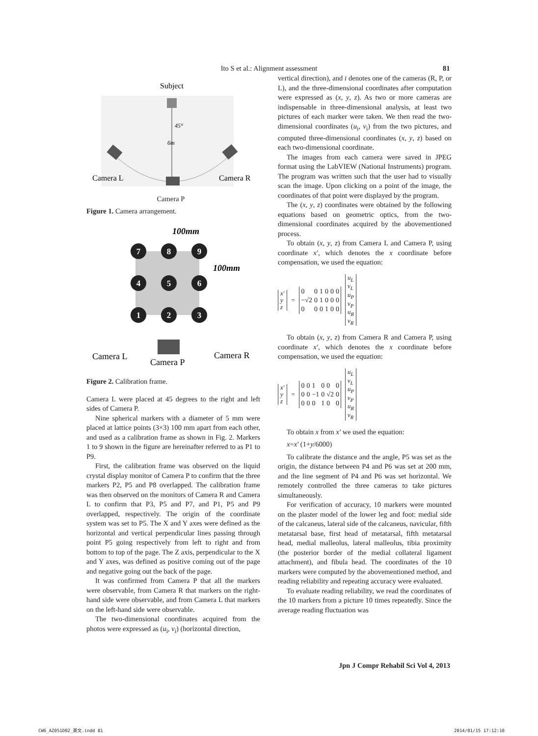Ito S et al.: Alignment assessment 81
Subject
45°
6m
Camera L
Camera R
Camera P
Figure 1. Camera arrangement.
100mm
100mm
7
8
9
4
5
6
1
2
3
Camera L
Camera P
Camera R
Figure 2. Calibration frame.
Camera L were placed at 45 degrees to the right and left sides of Camera P.
Nine spherical markers with a diameter of 5 mm were placed at lattice points (3×3) 100 mm apart from each other, and used as a calibration frame as shown in Fig. 2. Markers 1 to 9 shown in the figure are hereinafter referred to as P1 to P9.
First, the calibration frame was observed on the liquid crystal display monitor of Camera P to confirm that the three markers P2, P5 and P8 overlapped. The calibration frame was then observed on the monitors of Camera R and Camera L to confirm that P3, P5 and P7, and P1, P5 and P9 overlapped, respectively. The origin of the coordinate system was set to P5. The X and Y axes were defined as the horizontal and vertical perpendicular lines passing through point P5 going respectively from left to right and from bottom to top of the page. The Z axis, perpendicular to the X and Y axes, was defined as positive coming out of the page and negative going out the back of the page.
It was confirmed from Camera P that all the markers were observable, from Camera R that markers on the right-hand side were observable, and from Camera L that markers on the left-hand side were observable.
The two-dimensional coordinates acquired from the photos were expressed as (u<sub>i</sub>, v<sub>i</sub>) (horizontal direction,
vertical direction), and i denotes one of the cameras (R, P, or L), and the three-dimensional coordinates after computation were expressed as (x, y, z). As two or more cameras are indispensable in three-dimensional analysis, at least two pictures of each marker were taken. We then read the two-dimensional coordinates (u<sub>i</sub>, v<sub>i</sub>) from the two pictures, and computed three-dimensional coordinates (x, y, z) based on each two-dimensional coordinate.
The images from each camera were saved in JPEG format using the LabVIEW (National Instruments) program. The program was written such that the user had to visually scan the image. Upon clicking on a point of the image, the coordinates of that point were displayed by the program.
The (x, y, z) coordinates were obtained by the following equations based on geometric optics, from the two-dimensional coordinates acquired by the abovementioned process.
To obtain (x, y, z) from Camera L and Camera P, using coordinate x′, which denotes the x coordinate before compensation, we used the equation:
x′
y
z
=
| 0 | 0 | 1 | 0 | 0 | 0 |
| −√2 | 0 | 1 | 0 | 0 | 0 |
| 0 | 0 | 0 | 1 | 0 | 0 |
u<sub>L</sub>
v<sub>L</sub>
u<sub>P</sub>
v<sub>P</sub>
u<sub>R</sub>
v<sub>R</sub>
To obtain (x, y, z) from Camera R and Camera P, using coordinate x′, which denotes the x coordinate before compensation, we used the equation:
x′
y
z
=
| 0 | 0 | 1 | 0 | 0 | 0 |
| 0 | 0 | −1 | 0 | √2 | 0 |
| 0 | 0 | 0 | 1 | 0 | 0 |
u<sub>L</sub>
v<sub>L</sub>
u<sub>P</sub>
v<sub>P</sub>
u<sub>R</sub>
v<sub>R</sub>
To obtain x from x′ we used the equation:
x=x′ (1+y/6000)
To calibrate the distance and the angle, P5 was set as the origin, the distance between P4 and P6 was set at 200 mm, and the line segment of P4 and P6 was set horizontal. We remotely controlled the three cameras to take pictures simultaneously.
For verification of accuracy, 10 markers were mounted on the plaster model of the lower leg and foot: medial side of the calcaneus, lateral side of the calcaneus, navicular, fifth metatarsal base, first head of metatarsal, fifth metatarsal head, medial malleolus, lateral malleolus, tibia proximity (the posterior border of the medial collateral ligament attachment), and fibula head. The coordinates of the 10 markers were computed by the abovementioned method, and reading reliability and repeating accuracy were evaluated.
To evaluate reading reliability, we read the coordinates of the 10 markers from a picture 10 times repeatedly. Since the average reading fluctuation was
Jpn J Compr Rehabil Sci Vol 4, 2013
CW6_AZ051D02_英文.indd 81 2014/01/15 17:12:10